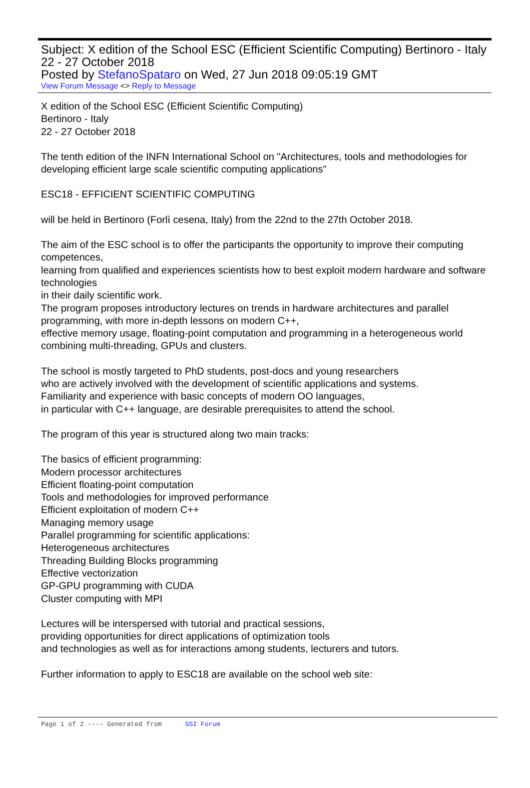Subject: X edition of the School ESC (Efficient Scientific Computing) Bertinoro - Italy 22 - 27 October 2018
Posted by StefanoSpataro on Wed, 27 Jun 2018 09:05:19 GMT
View Forum Message <> Reply to Message
X edition of the School ESC (Efficient Scientific Computing)
Bertinoro - Italy
22 - 27 October 2018
The tenth edition of the INFN International School on "Architectures, tools and methodologies for developing efficient large scale scientific computing applications"
ESC18 - EFFICIENT SCIENTIFIC COMPUTING
will be held in Bertinoro (Forlì cesena, Italy) from the 22nd to the 27th October 2018.
The aim of the ESC school is to offer the participants the opportunity to improve their computing competences,
learning from qualified and experiences scientists how to best exploit modern hardware and software technologies
in their daily scientific work.
The program proposes introductory lectures on trends in hardware architectures and parallel programming, with more in-depth lessons on modern C++,
effective memory usage, floating-point computation and programming in a heterogeneous world combining multi-threading, GPUs and clusters.
The school is mostly targeted to PhD students, post-docs and young researchers
who are actively involved with the development of scientific applications and systems.
Familiarity and experience with basic concepts of modern OO languages,
in particular with C++ language, are desirable prerequisites to attend the school.
The program of this year is structured along two main tracks:
The basics of efficient programming:
Modern processor architectures
Efficient floating-point computation
Tools and methodologies for improved performance
Efficient exploitation of modern C++
Managing memory usage
Parallel programming for scientific applications:
Heterogeneous architectures
Threading Building Blocks programming
Effective vectorization
GP-GPU programming with CUDA
Cluster computing with MPI
Lectures will be interspersed with tutorial and practical sessions,
providing opportunities for direct applications of optimization tools
and technologies as well as for interactions among students, lecturers and tutors.
Further information to apply to ESC18 are available on the school web site:
Page 1 of 2 ---- Generated from GSI Forum